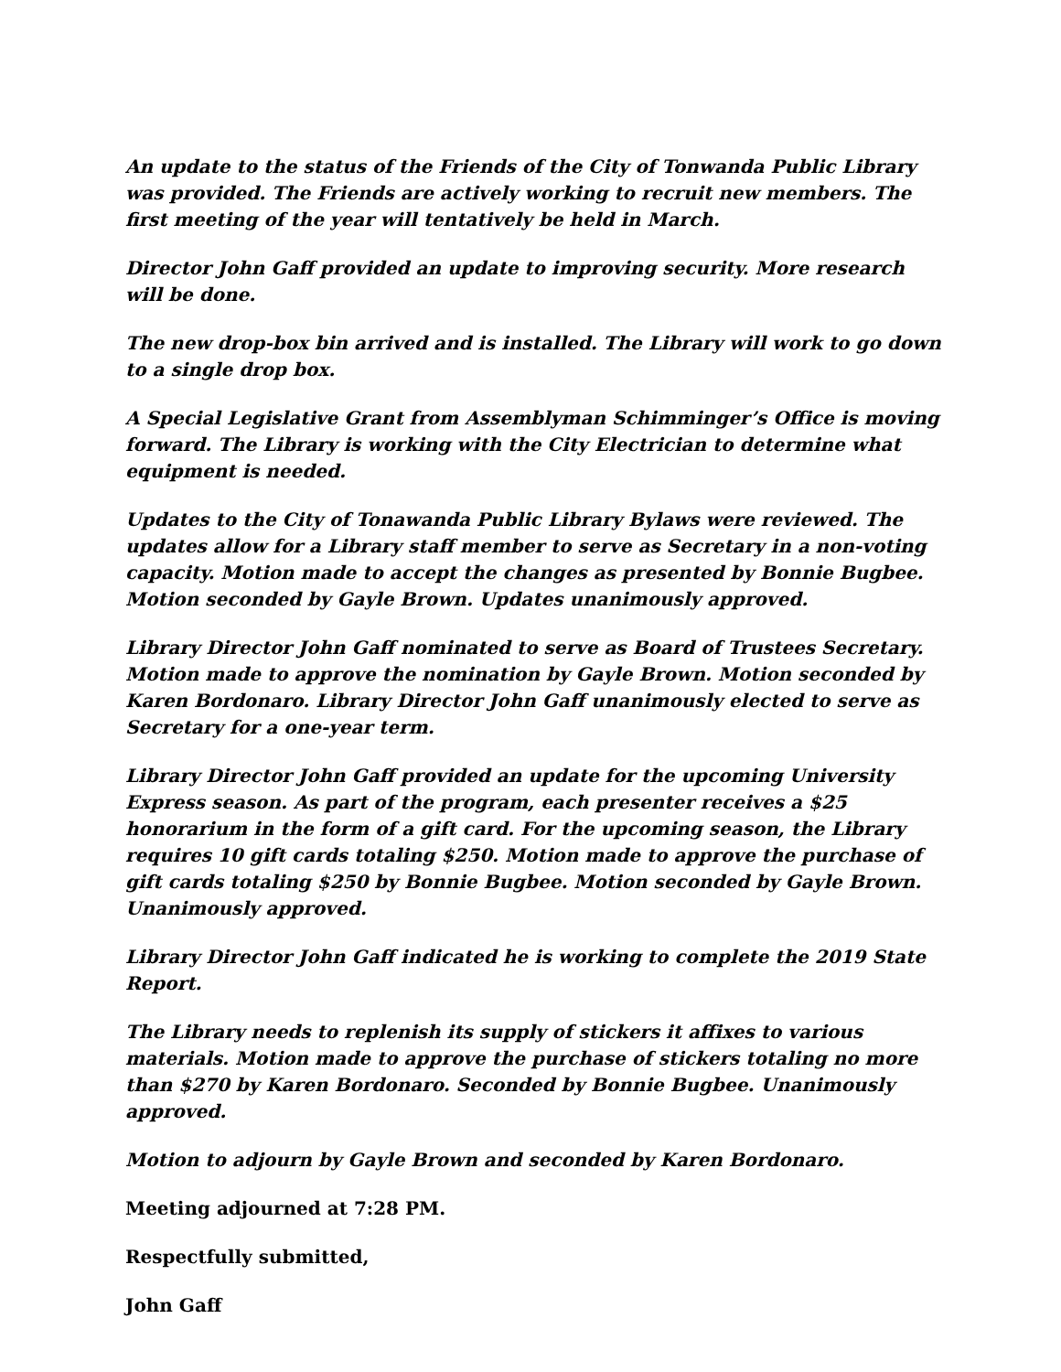An update to the status of the Friends of the City of Tonwanda Public Library was provided. The Friends are actively working to recruit new members. The first meeting of the year will tentatively be held in March.
Director John Gaff provided an update to improving security. More research will be done.
The new drop-box bin arrived and is installed. The Library will work to go down to a single drop box.
A Special Legislative Grant from Assemblyman Schimminger’s Office is moving forward. The Library is working with the City Electrician to determine what equipment is needed.
Updates to the City of Tonawanda Public Library Bylaws were reviewed. The updates allow for a Library staff member to serve as Secretary in a non-voting capacity. Motion made to accept the changes as presented by Bonnie Bugbee. Motion seconded by Gayle Brown. Updates unanimously approved.
Library Director John Gaff nominated to serve as Board of Trustees Secretary. Motion made to approve the nomination by Gayle Brown. Motion seconded by Karen Bordonaro. Library Director John Gaff unanimously elected to serve as Secretary for a one-year term.
Library Director John Gaff provided an update for the upcoming University Express season. As part of the program, each presenter receives a $25 honorarium in the form of a gift card. For the upcoming season, the Library requires 10 gift cards totaling $250. Motion made to approve the purchase of gift cards totaling $250 by Bonnie Bugbee. Motion seconded by Gayle Brown. Unanimously approved.
Library Director John Gaff indicated he is working to complete the 2019 State Report.
The Library needs to replenish its supply of stickers it affixes to various materials. Motion made to approve the purchase of stickers totaling no more than $270 by Karen Bordonaro. Seconded by Bonnie Bugbee. Unanimously approved.
Motion to adjourn by Gayle Brown and seconded by Karen Bordonaro.
Meeting adjourned at 7:28 PM.
Respectfully submitted,
John Gaff